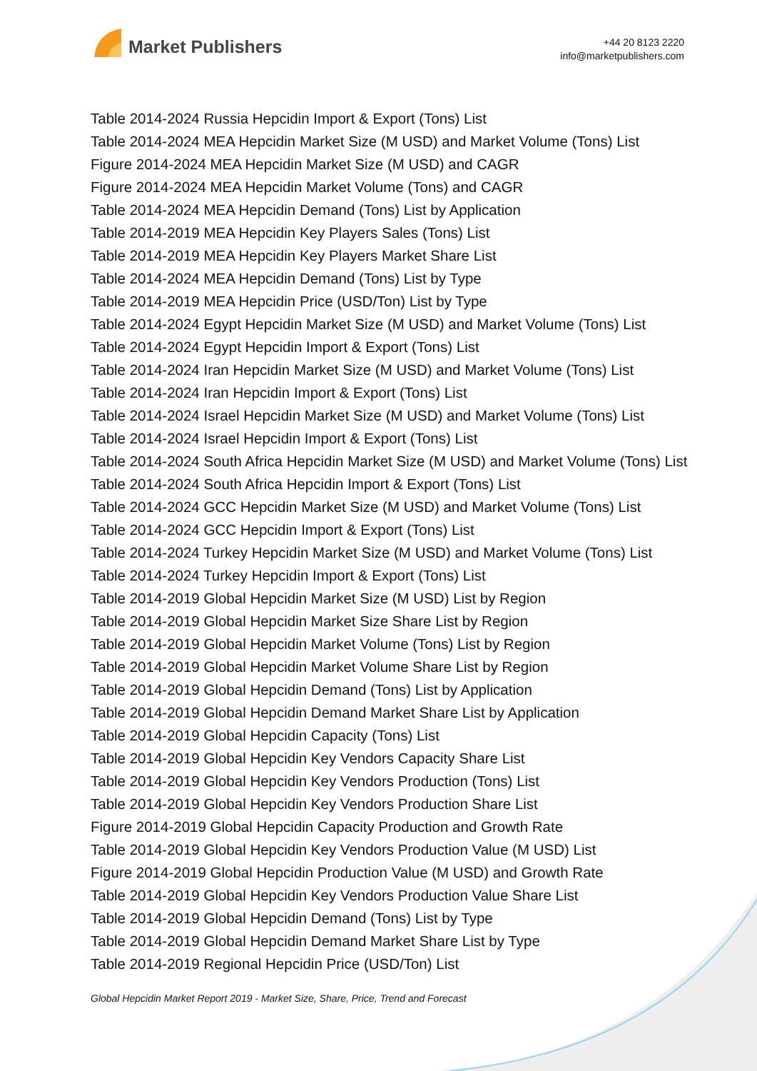Market Publishers
+44 20 8123 2220
info@marketpublishers.com
Table 2014-2024 Russia Hepcidin Import & Export (Tons) List
Table 2014-2024 MEA Hepcidin Market Size (M USD) and Market Volume (Tons) List
Figure 2014-2024 MEA Hepcidin Market Size (M USD) and CAGR
Figure 2014-2024 MEA Hepcidin Market Volume (Tons) and CAGR
Table 2014-2024 MEA Hepcidin Demand (Tons) List by Application
Table 2014-2019 MEA Hepcidin Key Players Sales (Tons) List
Table 2014-2019 MEA Hepcidin Key Players Market Share List
Table 2014-2024 MEA Hepcidin Demand (Tons) List by Type
Table 2014-2019 MEA Hepcidin Price (USD/Ton) List by Type
Table 2014-2024 Egypt Hepcidin Market Size (M USD) and Market Volume (Tons) List
Table 2014-2024 Egypt Hepcidin Import & Export (Tons) List
Table 2014-2024 Iran Hepcidin Market Size (M USD) and Market Volume (Tons) List
Table 2014-2024 Iran Hepcidin Import & Export (Tons) List
Table 2014-2024 Israel Hepcidin Market Size (M USD) and Market Volume (Tons) List
Table 2014-2024 Israel Hepcidin Import & Export (Tons) List
Table 2014-2024 South Africa Hepcidin Market Size (M USD) and Market Volume (Tons) List
Table 2014-2024 South Africa Hepcidin Import & Export (Tons) List
Table 2014-2024 GCC Hepcidin Market Size (M USD) and Market Volume (Tons) List
Table 2014-2024 GCC Hepcidin Import & Export (Tons) List
Table 2014-2024 Turkey Hepcidin Market Size (M USD) and Market Volume (Tons) List
Table 2014-2024 Turkey Hepcidin Import & Export (Tons) List
Table 2014-2019 Global Hepcidin Market Size (M USD) List by Region
Table 2014-2019 Global Hepcidin Market Size Share List by Region
Table 2014-2019 Global Hepcidin Market Volume (Tons) List by Region
Table 2014-2019 Global Hepcidin Market Volume Share List by Region
Table 2014-2019 Global Hepcidin Demand (Tons) List by Application
Table 2014-2019 Global Hepcidin Demand Market Share List by Application
Table 2014-2019 Global Hepcidin Capacity (Tons) List
Table 2014-2019 Global Hepcidin Key Vendors Capacity Share List
Table 2014-2019 Global Hepcidin Key Vendors Production (Tons) List
Table 2014-2019 Global Hepcidin Key Vendors Production Share List
Figure 2014-2019 Global Hepcidin Capacity Production and Growth Rate
Table 2014-2019 Global Hepcidin Key Vendors Production Value (M USD) List
Figure 2014-2019 Global Hepcidin Production Value (M USD) and Growth Rate
Table 2014-2019 Global Hepcidin Key Vendors Production Value Share List
Table 2014-2019 Global Hepcidin Demand (Tons) List by Type
Table 2014-2019 Global Hepcidin Demand Market Share List by Type
Table 2014-2019 Regional Hepcidin Price (USD/Ton) List
Global Hepcidin Market Report 2019 - Market Size, Share, Price, Trend and Forecast